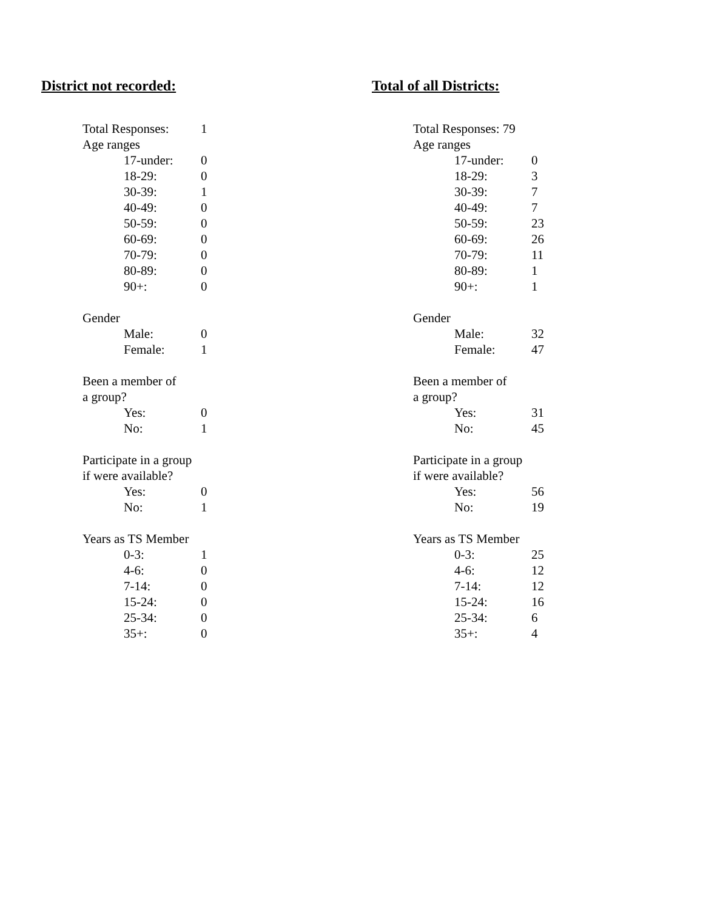District not recorded:
| Total Responses: | | 1 |
| Age ranges | | |
| | 17-under: | 0 |
| | 18-29: | 0 |
| | 30-39: | 1 |
| | 40-49: | 0 |
| | 50-59: | 0 |
| | 60-69: | 0 |
| | 70-79: | 0 |
| | 80-89: | 0 |
| | 90+: | 0 |
| Gender | | |
| | Male: | 0 |
| | Female: | 1 |
| Been a member of a group? | | |
| | Yes: | 0 |
| | No: | 1 |
| Participate in a group if were available? | | |
| | Yes: | 0 |
| | No: | 1 |
| Years as TS Member | | |
| | 0-3: | 1 |
| | 4-6: | 0 |
| | 7-14: | 0 |
| | 15-24: | 0 |
| | 25-34: | 0 |
| | 35+: | 0 |
Total of all Districts:
| Total Responses: 79 | | |
| Age ranges | | |
| | 17-under: | 0 |
| | 18-29: | 3 |
| | 30-39: | 7 |
| | 40-49: | 7 |
| | 50-59: | 23 |
| | 60-69: | 26 |
| | 70-79: | 11 |
| | 80-89: | 1 |
| | 90+: | 1 |
| Gender | | |
| | Male: | 32 |
| | Female: | 47 |
| Been a member of a group? | | |
| | Yes: | 31 |
| | No: | 45 |
| Participate in a group if were available? | | |
| | Yes: | 56 |
| | No: | 19 |
| Years as TS Member | | |
| | 0-3: | 25 |
| | 4-6: | 12 |
| | 7-14: | 12 |
| | 15-24: | 16 |
| | 25-34: | 6 |
| | 35+: | 4 |